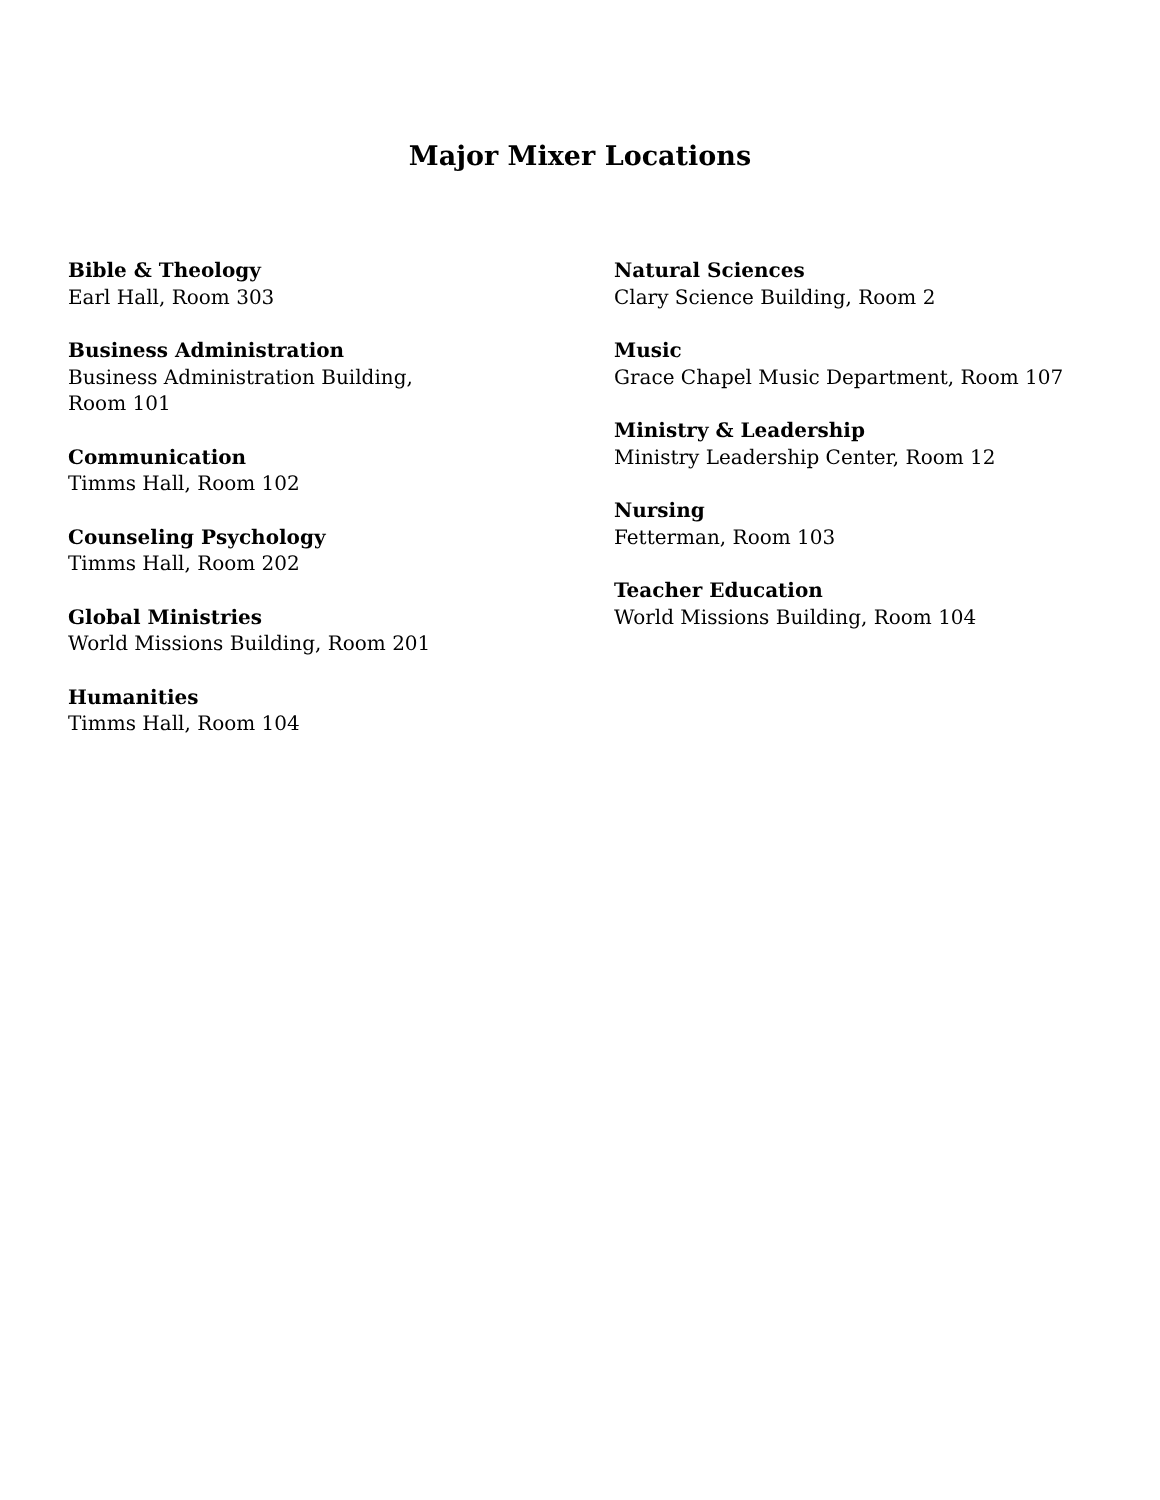Major Mixer Locations
Bible & Theology
Earl Hall, Room 303
Business Administration
Business Administration Building,
Room 101
Communication
Timms Hall, Room 102
Counseling Psychology
Timms Hall, Room 202
Global Ministries
World Missions Building, Room 201
Humanities
Timms Hall, Room 104
Natural Sciences
Clary Science Building, Room 2
Music
Grace Chapel Music Department, Room 107
Ministry & Leadership
Ministry Leadership Center, Room 12
Nursing
Fetterman, Room 103
Teacher Education
World Missions Building, Room 104